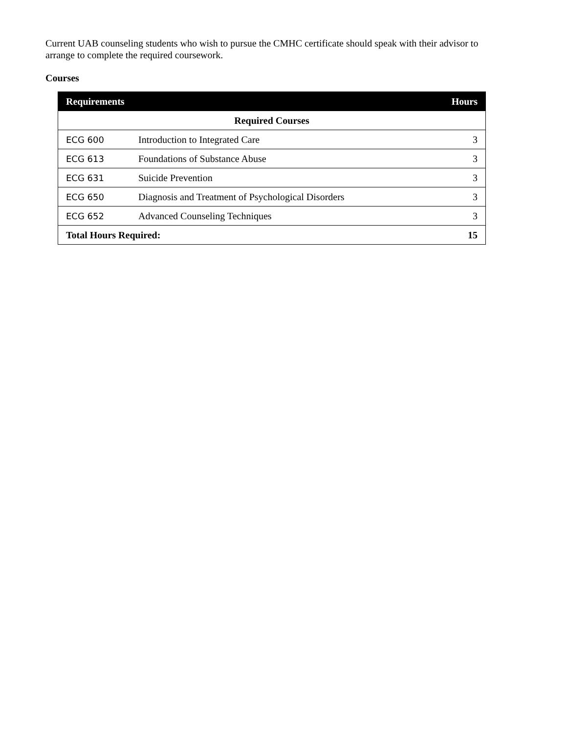Current UAB counseling students who wish to pursue the CMHC certificate should speak with their advisor to arrange to complete the required coursework.
Courses
| Requirements | | Hours |
| --- | --- | --- |
| Required Courses | | |
| ECG 600 | Introduction to Integrated Care | 3 |
| ECG 613 | Foundations of Substance Abuse | 3 |
| ECG 631 | Suicide Prevention | 3 |
| ECG 650 | Diagnosis and Treatment of Psychological Disorders | 3 |
| ECG 652 | Advanced Counseling Techniques | 3 |
| Total Hours Required: | | 15 |